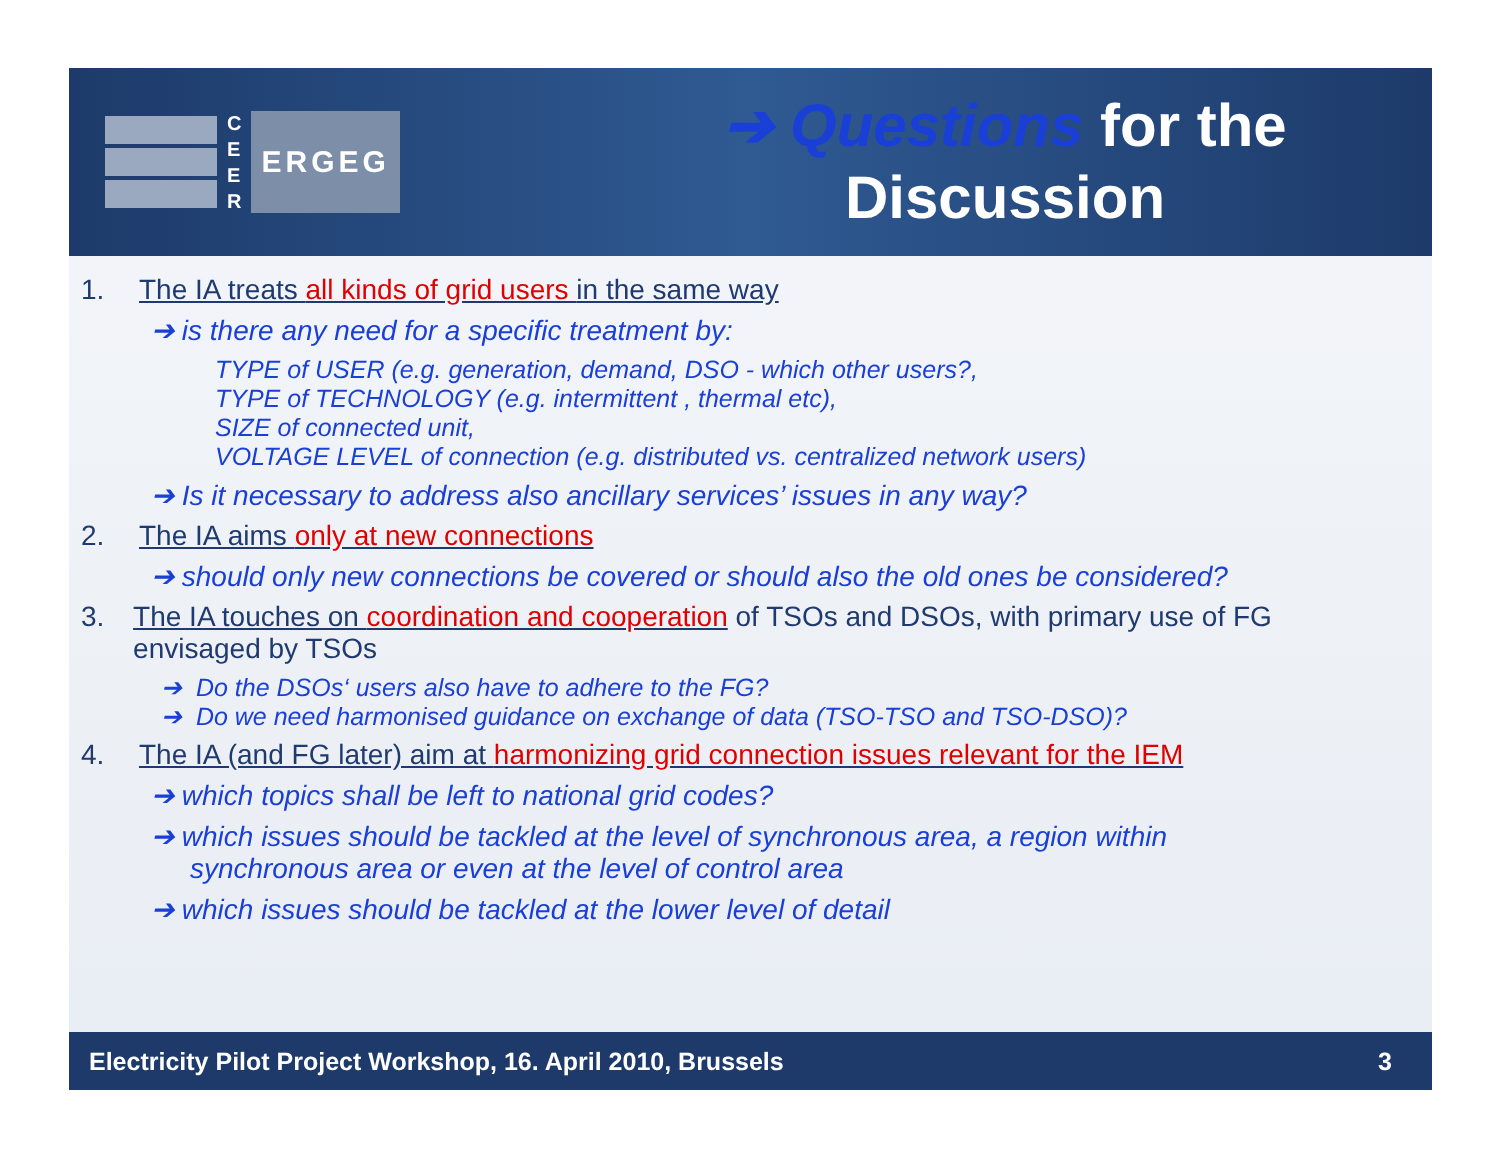C
E
E
R
ERGEG
➔ Questions for the
Discussion
1. The IA treats all kinds of grid users in the same way
➔ is there any need for a specific treatment by:
TYPE of USER (e.g. generation, demand, DSO - which other users?,
TYPE of TECHNOLOGY (e.g. intermittent , thermal etc),
SIZE of connected unit,
VOLTAGE LEVEL of connection (e.g. distributed vs. centralized network users)
➔ Is it necessary to address also ancillary services’ issues in any way?
2. The IA aims only at new connections
➔ should only new connections be covered or should also the old ones be considered?
3. The IA touches on coordination and cooperation of TSOs and DSOs, with primary use of FG envisaged by TSOs
➔ Do the DSOs‘ users also have to adhere to the FG?
➔ Do we need harmonised guidance on exchange of data (TSO-TSO and TSO-DSO)?
4. The IA (and FG later) aim at harmonizing grid connection issues relevant for the IEM
➔ which topics shall be left to national grid codes?
➔ which issues should be tackled at the level of synchronous area, a region within
synchronous area or even at the level of control area
➔ which issues should be tackled at the lower level of detail
Electricity Pilot Project Workshop, 16. April 2010, Brussels 3